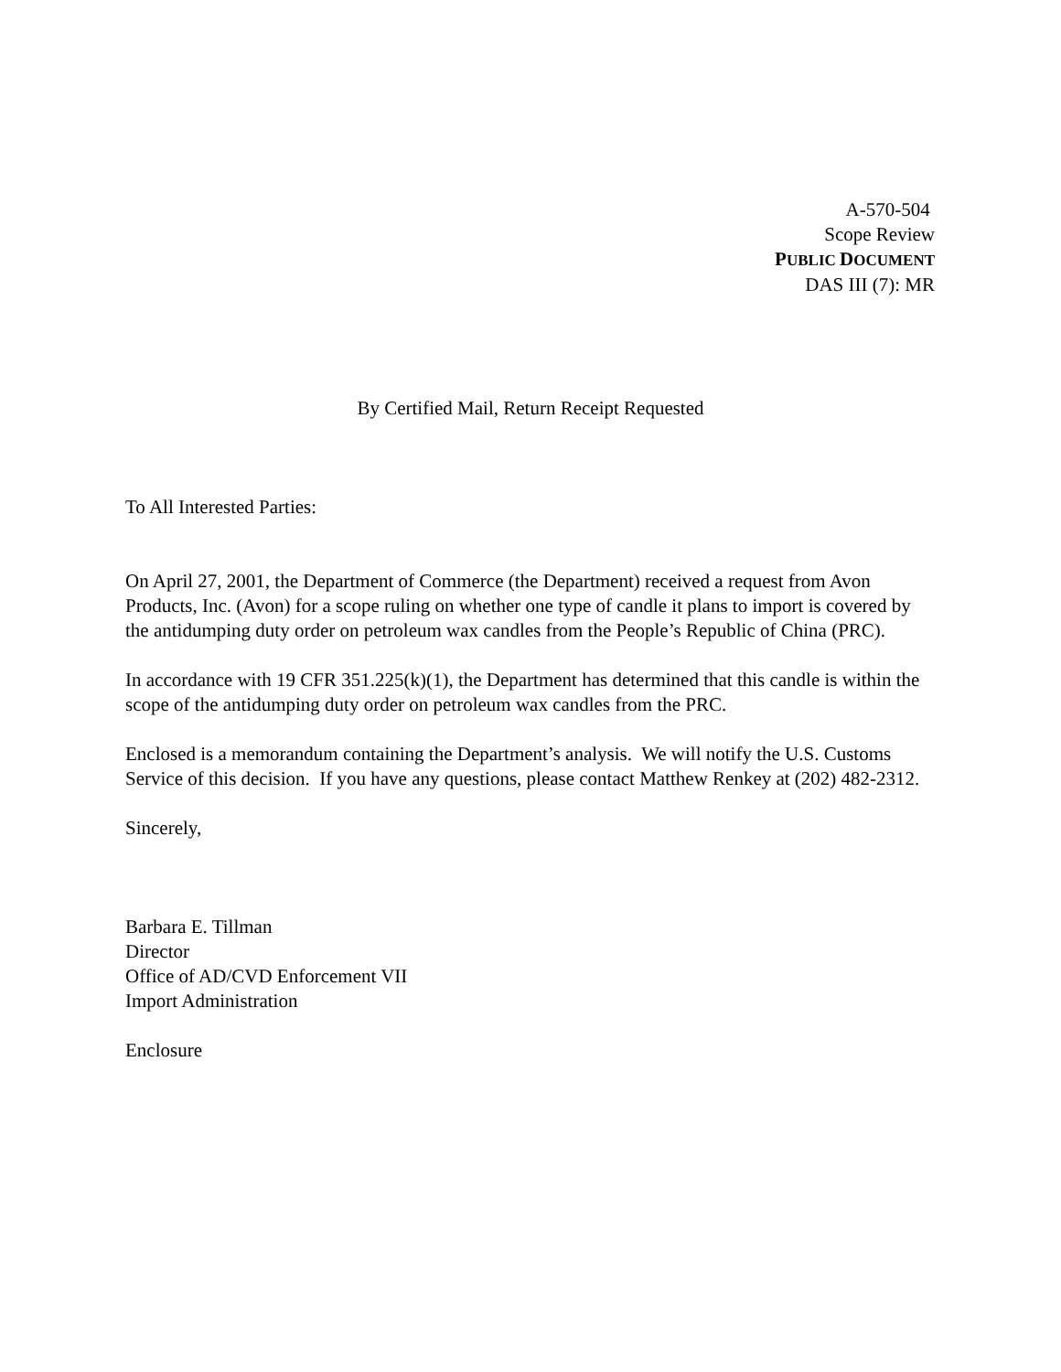A-570-504
Scope Review
PUBLIC DOCUMENT
DAS III (7): MR
By Certified Mail, Return Receipt Requested
To All Interested Parties:
On April 27, 2001, the Department of Commerce (the Department) received a request from Avon Products, Inc. (Avon) for a scope ruling on whether one type of candle it plans to import is covered by the antidumping duty order on petroleum wax candles from the People’s Republic of China (PRC).
In accordance with 19 CFR 351.225(k)(1), the Department has determined that this candle is within the scope of the antidumping duty order on petroleum wax candles from the PRC.
Enclosed is a memorandum containing the Department’s analysis. We will notify the U.S. Customs Service of this decision. If you have any questions, please contact Matthew Renkey at (202) 482-2312.
Sincerely,
Barbara E. Tillman
Director
Office of AD/CVD Enforcement VII
Import Administration
Enclosure